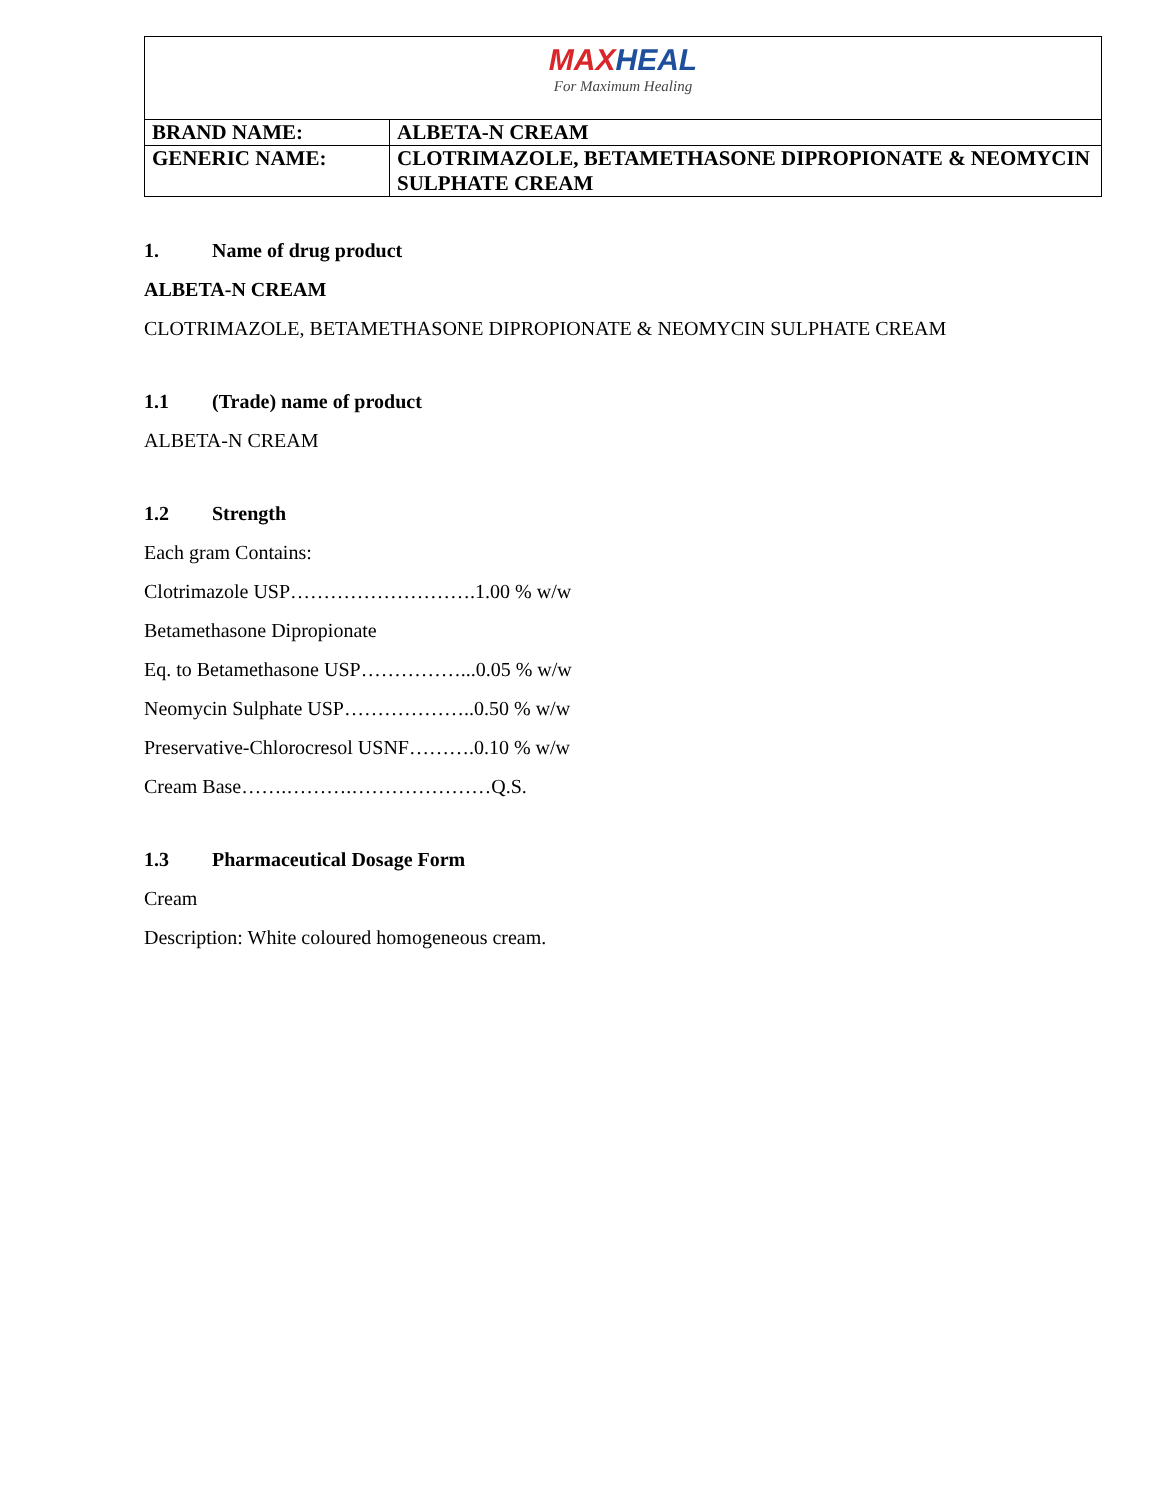| MAX HEAL For Maximum Healing | |
| BRAND NAME: | ALBETA-N CREAM |
| GENERIC NAME: | CLOTRIMAZOLE, BETAMETHASONE DIPROPIONATE & NEOMYCIN SULPHATE CREAM |
1. Name of drug product
ALBETA-N CREAM
CLOTRIMAZOLE, BETAMETHASONE DIPROPIONATE & NEOMYCIN SULPHATE CREAM
1.1 (Trade) name of product
ALBETA-N CREAM
1.2 Strength
Each gram Contains:
Clotrimazole USP……………………….1.00 % w/w
Betamethasone Dipropionate
Eq. to Betamethasone USP……………...0.05 % w/w
Neomycin Sulphate USP………………..0.50 % w/w
Preservative-Chlorocresol USNF……….0.10 % w/w
Cream Base…….……….…………………Q.S.
1.3 Pharmaceutical Dosage Form
Cream
Description: White coloured homogeneous cream.